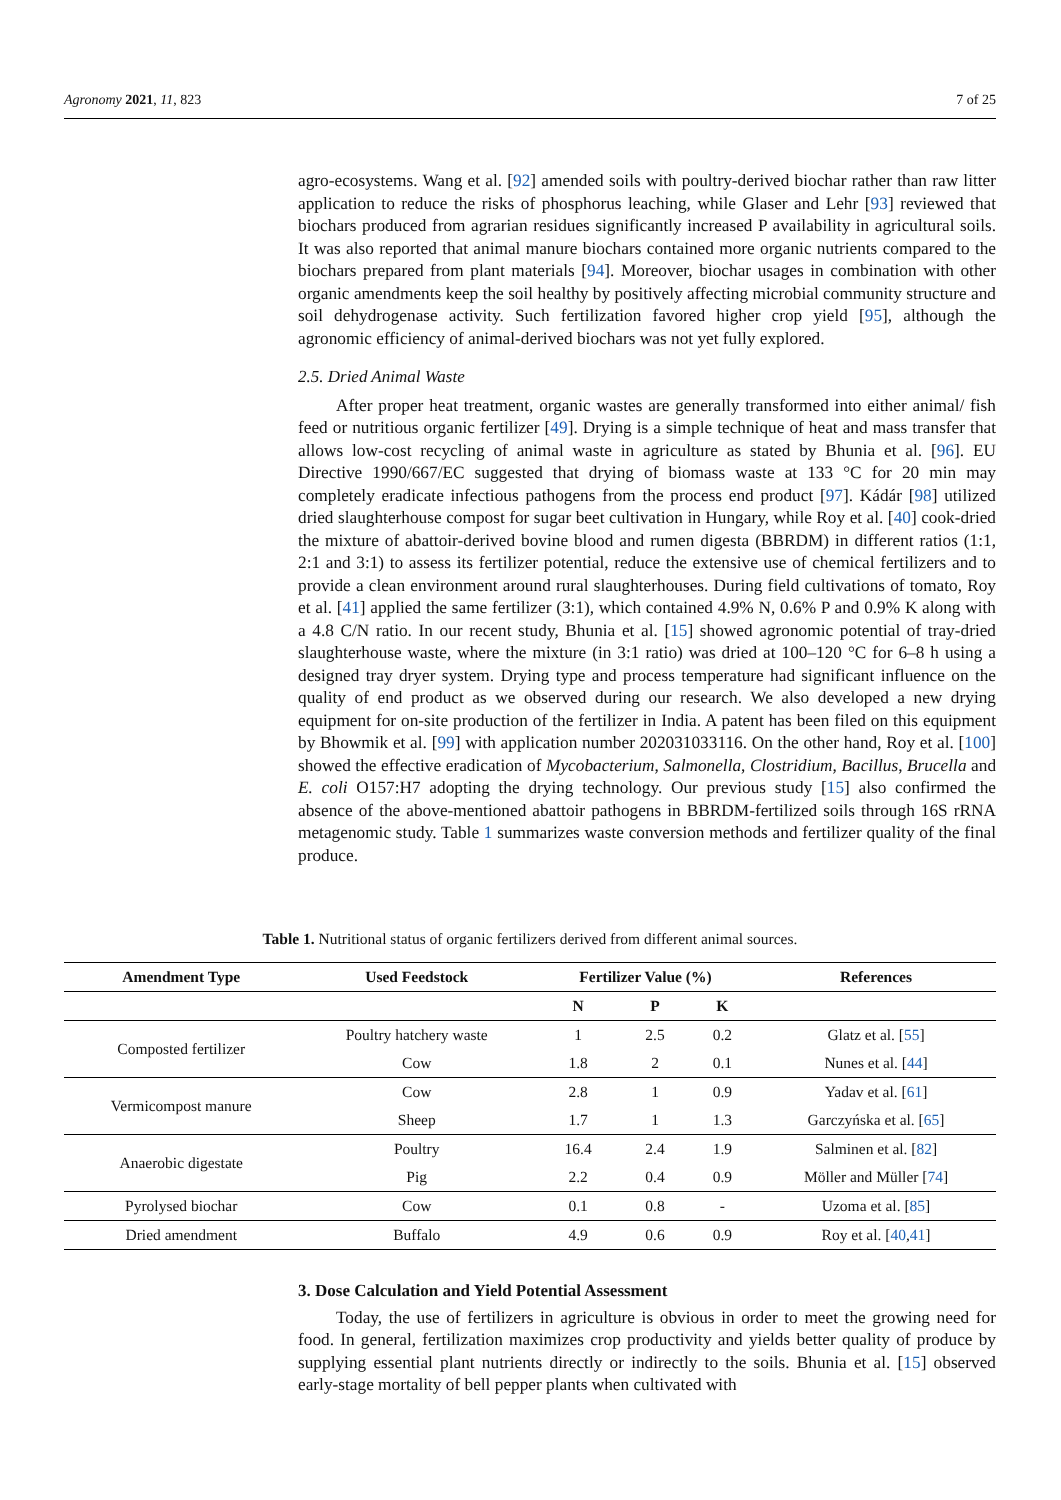Agronomy 2021, 11, 823 7 of 25
agro-ecosystems. Wang et al. [92] amended soils with poultry-derived biochar rather than raw litter application to reduce the risks of phosphorus leaching, while Glaser and Lehr [93] reviewed that biochars produced from agrarian residues significantly increased P availability in agricultural soils. It was also reported that animal manure biochars contained more organic nutrients compared to the biochars prepared from plant materials [94]. Moreover, biochar usages in combination with other organic amendments keep the soil healthy by positively affecting microbial community structure and soil dehydrogenase activity. Such fertilization favored higher crop yield [95], although the agronomic efficiency of animal-derived biochars was not yet fully explored.
2.5. Dried Animal Waste
After proper heat treatment, organic wastes are generally transformed into either animal/ fish feed or nutritious organic fertilizer [49]. Drying is a simple technique of heat and mass transfer that allows low-cost recycling of animal waste in agriculture as stated by Bhunia et al. [96]. EU Directive 1990/667/EC suggested that drying of biomass waste at 133 °C for 20 min may completely eradicate infectious pathogens from the process end product [97]. Kádár [98] utilized dried slaughterhouse compost for sugar beet cultivation in Hungary, while Roy et al. [40] cook-dried the mixture of abattoir-derived bovine blood and rumen digesta (BBRDM) in different ratios (1:1, 2:1 and 3:1) to assess its fertilizer potential, reduce the extensive use of chemical fertilizers and to provide a clean environment around rural slaughterhouses. During field cultivations of tomato, Roy et al. [41] applied the same fertilizer (3:1), which contained 4.9% N, 0.6% P and 0.9% K along with a 4.8 C/N ratio. In our recent study, Bhunia et al. [15] showed agronomic potential of tray-dried slaughterhouse waste, where the mixture (in 3:1 ratio) was dried at 100–120 °C for 6–8 h using a designed tray dryer system. Drying type and process temperature had significant influence on the quality of end product as we observed during our research. We also developed a new drying equipment for on-site production of the fertilizer in India. A patent has been filed on this equipment by Bhowmik et al. [99] with application number 202031033116. On the other hand, Roy et al. [100] showed the effective eradication of Mycobacterium, Salmonella, Clostridium, Bacillus, Brucella and E. coli O157:H7 adopting the drying technology. Our previous study [15] also confirmed the absence of the above-mentioned abattoir pathogens in BBRDM-fertilized soils through 16S rRNA metagenomic study. Table 1 summarizes waste conversion methods and fertilizer quality of the final produce.
Table 1. Nutritional status of organic fertilizers derived from different animal sources.
| Amendment Type | Used Feedstock | Fertilizer Value (%) | | | References |
| --- | --- | --- | --- | --- | --- |
| | | N | P | K | |
| Composted fertilizer | Poultry hatchery waste | 1 | 2.5 | 0.2 | Glatz et al. [ 55 ] |
| | Cow | 1.8 | 2 | 0.1 | Nunes et al. [ 44 ] |
| Vermicompost manure | Cow | 2.8 | 1 | 0.9 | Yadav et al. [ 61 ] |
| | Sheep | 1.7 | 1 | 1.3 | Garczyńska et al. [ 65 ] |
| Anaerobic digestate | Poultry | 16.4 | 2.4 | 1.9 | Salminen et al. [ 82 ] |
| | Pig | 2.2 | 0.4 | 0.9 | Möller and Müller [ 74 ] |
| Pyrolysed biochar | Cow | 0.1 | 0.8 | - | Uzoma et al. [ 85 ] |
| Dried amendment | Buffalo | 4.9 | 0.6 | 0.9 | Roy et al. [ 40 , 41 ] |
3. Dose Calculation and Yield Potential Assessment
Today, the use of fertilizers in agriculture is obvious in order to meet the growing need for food. In general, fertilization maximizes crop productivity and yields better quality of produce by supplying essential plant nutrients directly or indirectly to the soils. Bhunia et al. [15] observed early-stage mortality of bell pepper plants when cultivated with